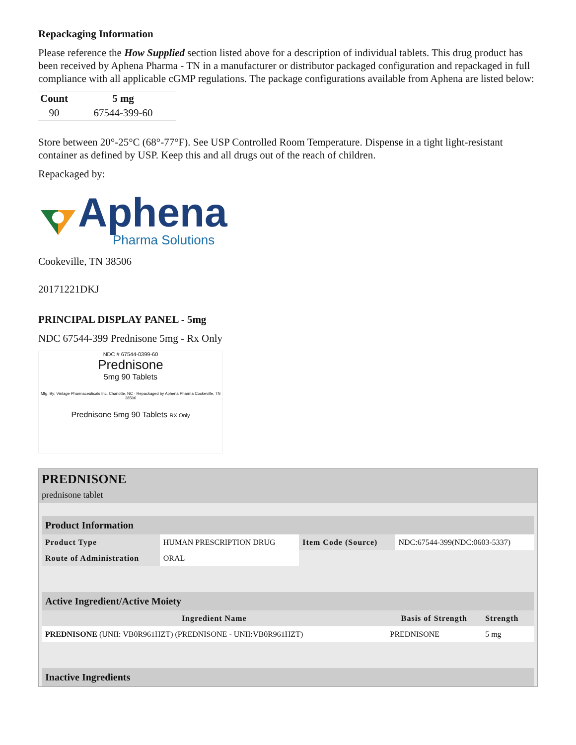Repackaging Information
Please reference the How Supplied section listed above for a description of individual tablets. This drug product has been received by Aphena Pharma - TN in a manufacturer or distributor packaged configuration and repackaged in full compliance with all applicable cGMP regulations. The package configurations available from Aphena are listed below:
| Count | 5 mg |
| --- | --- |
| 90 | 67544-399-60 |
Store between 20°-25°C (68°-77°F). See USP Controlled Room Temperature. Dispense in a tight light-resistant container as defined by USP. Keep this and all drugs out of the reach of children.
Repackaged by:
Aphena
Pharma Solutions
Cookeville, TN 38506
20171221DKJ
PRINCIPAL DISPLAY PANEL - 5mg
NDC 67544-399 Prednisone 5mg - Rx Only
NDC # 67544-0399-60
Prednisone
5mg 90 Tablets
Mfg. By: Vintage Pharmaceuticals Inc. Charlotte, NC · Repackaged by Aphena Pharma Cookeville, TN 38506
Prednisone 5mg 90 Tablets RX Only
PREDNISONE
prednisone tablet
| Product Information | | | |
| Product Type | HUMAN PRESCRIPTION DRUG | Item Code (Source) | NDC:67544-399(NDC:0603-5337) |
| Route of Administration | ORAL | | |
| Active Ingredient/Active Moiety | | |
| Ingredient Name | Basis of Strength | Strength |
| PREDNISONE (UNII: VB0R961HZT) (PREDNISONE - UNII:VB0R961HZT) | PREDNISONE | 5 mg |
| Inactive Ingredients |